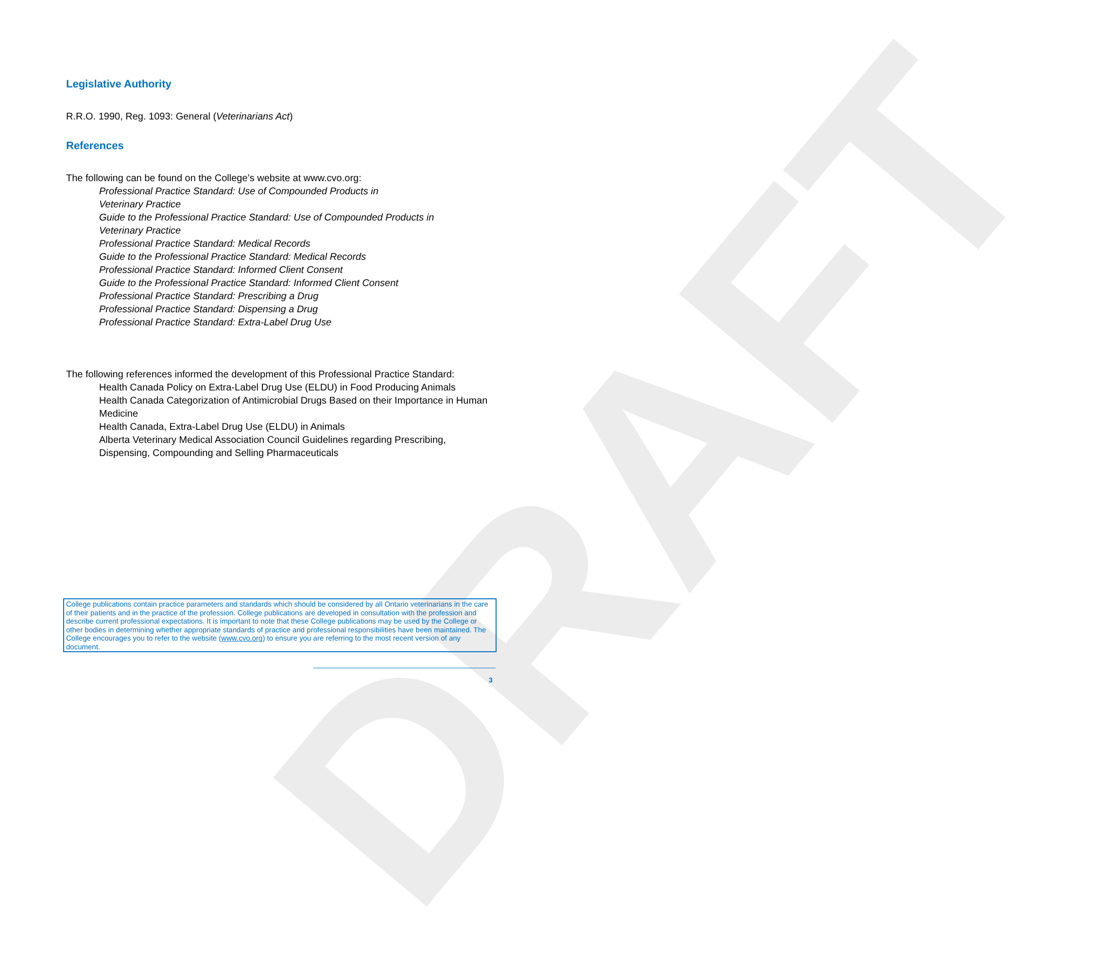DRAFT
Legislative Authority
R.R.O. 1990, Reg. 1093: General (Veterinarians Act)
References
The following can be found on the College’s website at www.cvo.org:
Professional Practice Standard: Use of Compounded Products in
Veterinary Practice
Guide to the Professional Practice Standard: Use of Compounded Products in
Veterinary Practice
Professional Practice Standard: Medical Records
Guide to the Professional Practice Standard: Medical Records
Professional Practice Standard: Informed Client Consent
Guide to the Professional Practice Standard: Informed Client Consent
Professional Practice Standard: Prescribing a Drug
Professional Practice Standard: Dispensing a Drug
Professional Practice Standard: Extra-Label Drug Use
The following references informed the development of this Professional Practice Standard:
Health Canada Policy on Extra-Label Drug Use (ELDU) in Food Producing Animals
Health Canada Categorization of Antimicrobial Drugs Based on their Importance in Human Medicine
Health Canada, Extra-Label Drug Use (ELDU) in Animals
Alberta Veterinary Medical Association Council Guidelines regarding Prescribing, Dispensing, Compounding and Selling Pharmaceuticals
College publications contain practice parameters and standards which should be considered by all Ontario veterinarians in the care of their patients and in the practice of the profession. College publications are developed in consultation with the profession and describe current professional expectations. It is important to note that these College publications may be used by the College or other bodies in determining whether appropriate standards of practice and professional responsibilities have been maintained. The College encourages you to refer to the website (www.cvo.org) to ensure you are referring to the most recent version of any document.
3